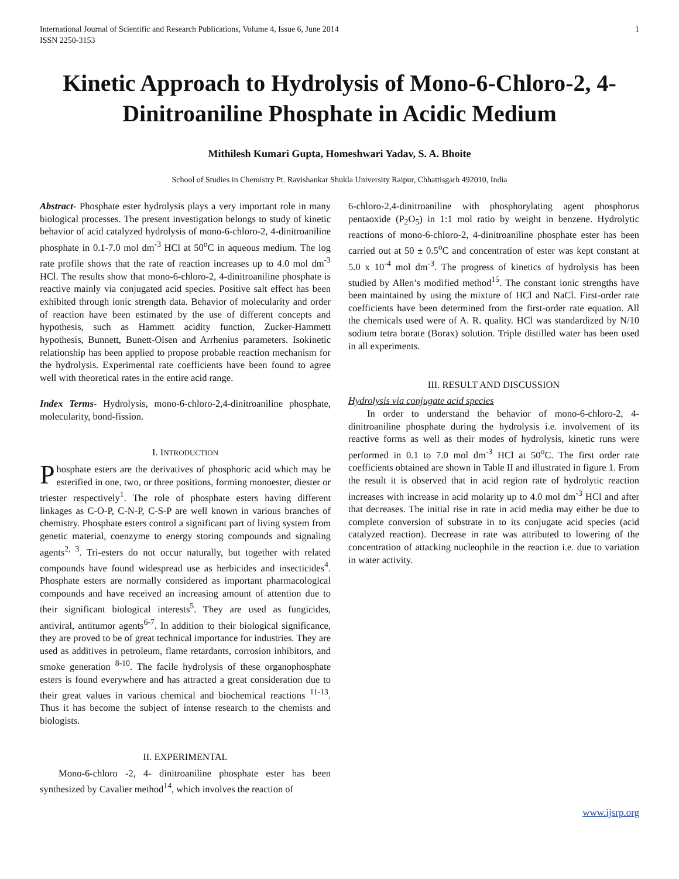International Journal of Scientific and Research Publications, Volume 4, Issue 6, June 2014
ISSN 2250-3153
1
Kinetic Approach to Hydrolysis of Mono-6-Chloro-2, 4-Dinitroaniline Phosphate in Acidic Medium
Mithilesh Kumari Gupta, Homeshwari Yadav, S. A. Bhoite
School of Studies in Chemistry Pt. Ravishankar Shukla University Raipur, Chhattisgarh 492010, India
Abstract- Phosphate ester hydrolysis plays a very important role in many biological processes. The present investigation belongs to study of kinetic behavior of acid catalyzed hydrolysis of mono-6-chloro-2, 4-dinitroaniline phosphate in 0.1-7.0 mol dm<sup>-3</sup> HCl at 50<sup>o</sup>C in aqueous medium. The log rate profile shows that the rate of reaction increases up to 4.0 mol dm<sup>-3</sup> HCl. The results show that mono-6-chloro-2, 4-dinitroaniline phosphate is reactive mainly via conjugated acid species. Positive salt effect has been exhibited through ionic strength data. Behavior of molecularity and order of reaction have been estimated by the use of different concepts and hypothesis, such as Hammett acidity function, Zucker-Hammett hypothesis, Bunnett, Bunett-Olsen and Arrhenius parameters. Isokinetic relationship has been applied to propose probable reaction mechanism for the hydrolysis. Experimental rate coefficients have been found to agree well with theoretical rates in the entire acid range.
Index Terms- Hydrolysis, mono-6-chloro-2,4-dinitroaniline phosphate, molecularity, bond-fission.
I. INTRODUCTION
Phosphate esters are the derivatives of phosphoric acid which may be esterified in one, two, or three positions, forming monoester, diester or triester respectively<sup>1</sup>. The role of phosphate esters having different linkages as C-O-P, C-N-P, C-S-P are well known in various branches of chemistry. Phosphate esters control a significant part of living system from genetic material, coenzyme to energy storing compounds and signaling agents<sup>2, 3</sup>. Tri-esters do not occur naturally, but together with related compounds have found widespread use as herbicides and insecticides<sup>4</sup>. Phosphate esters are normally considered as important pharmacological compounds and have received an increasing amount of attention due to their significant biological interests<sup>5</sup>. They are used as fungicides, antiviral, antitumor agents<sup>6-7</sup>. In addition to their biological significance, they are proved to be of great technical importance for industries. They are used as additives in petroleum, flame retardants, corrosion inhibitors, and smoke generation <sup>8-10</sup>. The facile hydrolysis of these organophosphate esters is found everywhere and has attracted a great consideration due to their great values in various chemical and biochemical reactions <sup>11-13</sup>. Thus it has become the subject of intense research to the chemists and biologists.
II. EXPERIMENTAL
Mono-6-chloro -2, 4- dinitroaniline phosphate ester has been synthesized by Cavalier method<sup>14</sup>, which involves the reaction of
6-chloro-2,4-dinitroaniline with phosphorylating agent phosphorus pentaoxide (P<sub>2</sub>O<sub>5</sub>) in 1:1 mol ratio by weight in benzene. Hydrolytic reactions of mono-6-chloro-2, 4-dinitroaniline phosphate ester has been carried out at 50 ± 0.5<sup>o</sup>C and concentration of ester was kept constant at 5.0 x 10<sup>-4</sup> mol dm<sup>-3</sup>. The progress of kinetics of hydrolysis has been studied by Allen’s modified method<sup>15</sup>. The constant ionic strengths have been maintained by using the mixture of HCl and NaCl. First-order rate coefficients have been determined from the first-order rate equation. All the chemicals used were of A. R. quality. HCl was standardized by N/10 sodium tetra borate (Borax) solution. Triple distilled water has been used in all experiments.
III. RESULT AND DISCUSSION
Hydrolysis via conjugate acid species
In order to understand the behavior of mono-6-chloro-2, 4-dinitroaniline phosphate during the hydrolysis i.e. involvement of its reactive forms as well as their modes of hydrolysis, kinetic runs were performed in 0.1 to 7.0 mol dm<sup>-3</sup> HCl at 50<sup>o</sup>C. The first order rate coefficients obtained are shown in Table II and illustrated in figure 1. From the result it is observed that in acid region rate of hydrolytic reaction increases with increase in acid molarity up to 4.0 mol dm<sup>-3</sup> HCl and after that decreases. The initial rise in rate in acid media may either be due to complete conversion of substrate in to its conjugate acid species (acid catalyzed reaction). Decrease in rate was attributed to lowering of the concentration of attacking nucleophile in the reaction i.e. due to variation in water activity.
www.ijsrp.org